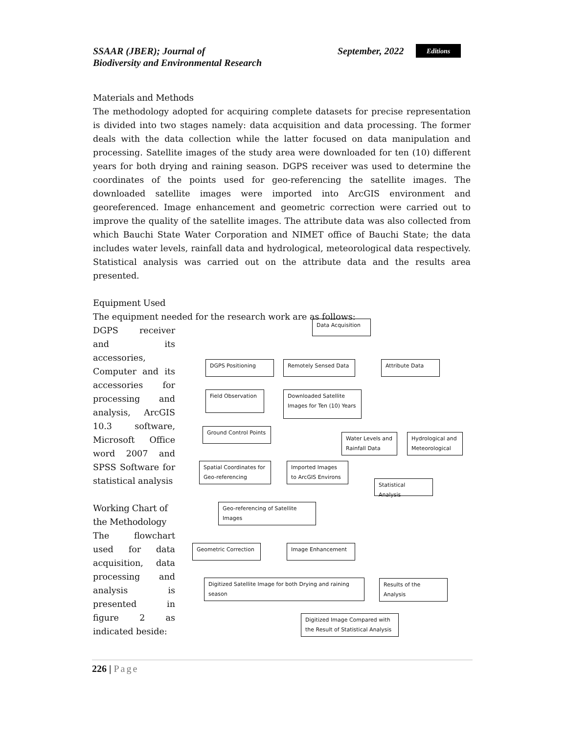SSAAR (JBER); Journal of
Biodiversity and Environmental Research
September, 2022
Editions
Materials and Methods
The methodology adopted for acquiring complete datasets for precise representation is divided into two stages namely: data acquisition and data processing. The former deals with the data collection while the latter focused on data manipulation and processing. Satellite images of the study area were downloaded for ten (10) different years for both drying and raining season. DGPS receiver was used to determine the coordinates of the points used for geo-referencing the satellite images. The downloaded satellite images were imported into ArcGIS environment and georeferenced. Image enhancement and geometric correction were carried out to improve the quality of the satellite images. The attribute data was also collected from which Bauchi State Water Corporation and NIMET office of Bauchi State; the data includes water levels, rainfall data and hydrological, meteorological data respectively. Statistical analysis was carried out on the attribute data and the results area presented.
Equipment Used
The equipment needed for the research work are as follows:
DGPS receiver and its accessories, Computer and its accessories for processing and analysis, ArcGIS 10.3 software, Microsoft Office word 2007 and SPSS Software for statistical analysis
Working Chart of the Methodology
The flowchart used for data acquisition, data processing and analysis is presented in figure 2 as indicated beside:
Data Acquisition
DGPS Positioning Remotely Sensed Data Attribute Data
Field Observation
Downloaded Satellite Images for Ten (10) Years
Ground Control Points
Water Levels and Rainfall Data
Hydrological and Meteorological
Spatial Coordinates for Geo-referencing
Imported Images to ArcGIS Environs
Statistical Analysis
Geo-referencing of Satellite Images
Geometric Correction Image Enhancement
Digitized Satellite Image for both Drying and raining season
Results of the Analysis
Digitized Image Compared with the Result of Statistical Analysis
226 | Page